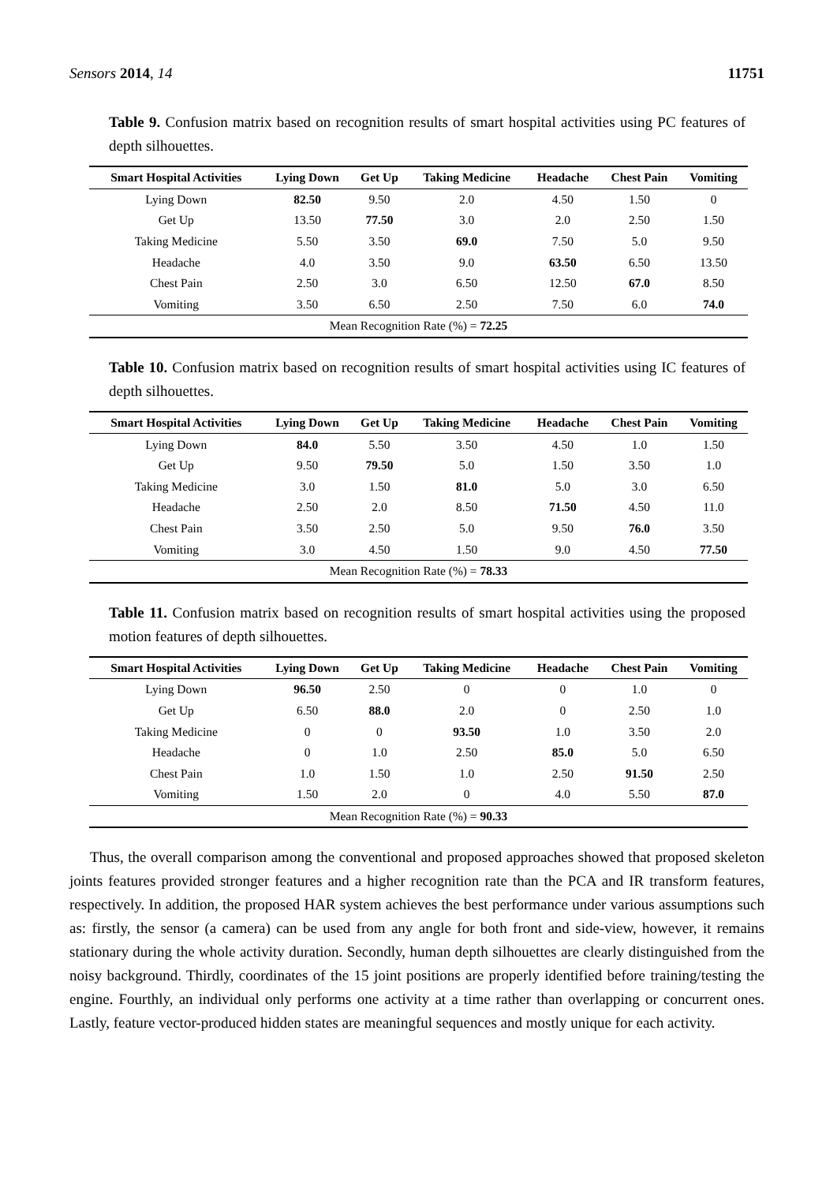Sensors 2014, 14 11751
Table 9. Confusion matrix based on recognition results of smart hospital activities using PC features of depth silhouettes.
| Smart Hospital Activities | Lying Down | Get Up | Taking Medicine | Headache | Chest Pain | Vomiting |
| --- | --- | --- | --- | --- | --- | --- |
| Lying Down | 82.50 | 9.50 | 2.0 | 4.50 | 1.50 | 0 |
| Get Up | 13.50 | 77.50 | 3.0 | 2.0 | 2.50 | 1.50 |
| Taking Medicine | 5.50 | 3.50 | 69.0 | 7.50 | 5.0 | 9.50 |
| Headache | 4.0 | 3.50 | 9.0 | 63.50 | 6.50 | 13.50 |
| Chest Pain | 2.50 | 3.0 | 6.50 | 12.50 | 67.0 | 8.50 |
| Vomiting | 3.50 | 6.50 | 2.50 | 7.50 | 6.0 | 74.0 |
| Mean Recognition Rate (%) = 72.25 | | | | | | |
Table 10. Confusion matrix based on recognition results of smart hospital activities using IC features of depth silhouettes.
| Smart Hospital Activities | Lying Down | Get Up | Taking Medicine | Headache | Chest Pain | Vomiting |
| --- | --- | --- | --- | --- | --- | --- |
| Lying Down | 84.0 | 5.50 | 3.50 | 4.50 | 1.0 | 1.50 |
| Get Up | 9.50 | 79.50 | 5.0 | 1.50 | 3.50 | 1.0 |
| Taking Medicine | 3.0 | 1.50 | 81.0 | 5.0 | 3.0 | 6.50 |
| Headache | 2.50 | 2.0 | 8.50 | 71.50 | 4.50 | 11.0 |
| Chest Pain | 3.50 | 2.50 | 5.0 | 9.50 | 76.0 | 3.50 |
| Vomiting | 3.0 | 4.50 | 1.50 | 9.0 | 4.50 | 77.50 |
| Mean Recognition Rate (%) = 78.33 | | | | | | |
Table 11. Confusion matrix based on recognition results of smart hospital activities using the proposed motion features of depth silhouettes.
| Smart Hospital Activities | Lying Down | Get Up | Taking Medicine | Headache | Chest Pain | Vomiting |
| --- | --- | --- | --- | --- | --- | --- |
| Lying Down | 96.50 | 2.50 | 0 | 0 | 1.0 | 0 |
| Get Up | 6.50 | 88.0 | 2.0 | 0 | 2.50 | 1.0 |
| Taking Medicine | 0 | 0 | 93.50 | 1.0 | 3.50 | 2.0 |
| Headache | 0 | 1.0 | 2.50 | 85.0 | 5.0 | 6.50 |
| Chest Pain | 1.0 | 1.50 | 1.0 | 2.50 | 91.50 | 2.50 |
| Vomiting | 1.50 | 2.0 | 0 | 4.0 | 5.50 | 87.0 |
| Mean Recognition Rate (%) = 90.33 | | | | | | |
Thus, the overall comparison among the conventional and proposed approaches showed that proposed skeleton joints features provided stronger features and a higher recognition rate than the PCA and IR transform features, respectively. In addition, the proposed HAR system achieves the best performance under various assumptions such as: firstly, the sensor (a camera) can be used from any angle for both front and side-view, however, it remains stationary during the whole activity duration. Secondly, human depth silhouettes are clearly distinguished from the noisy background. Thirdly, coordinates of the 15 joint positions are properly identified before training/testing the engine. Fourthly, an individual only performs one activity at a time rather than overlapping or concurrent ones. Lastly, feature vector-produced hidden states are meaningful sequences and mostly unique for each activity.